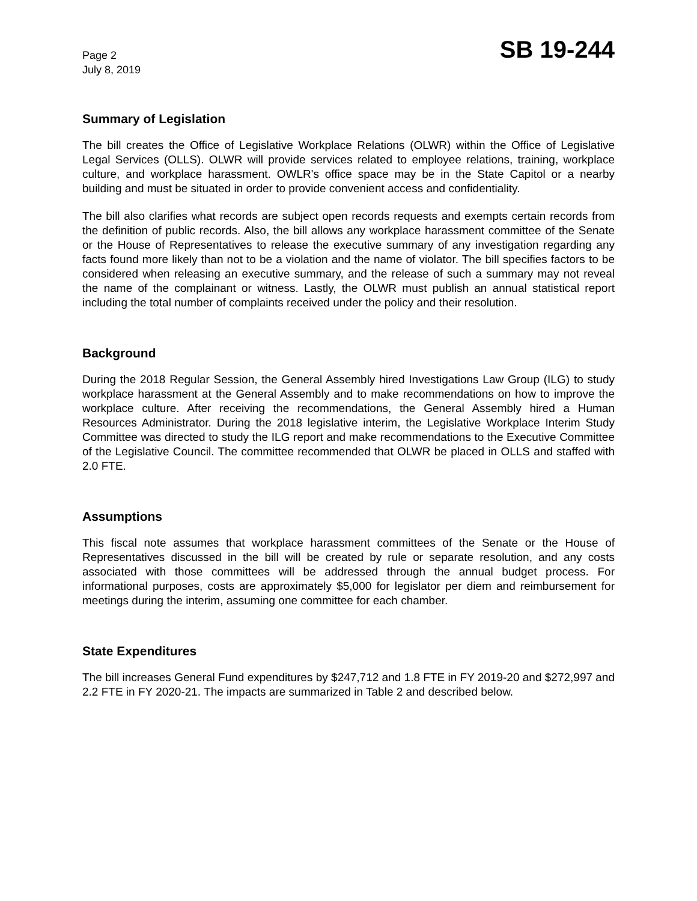Page 2
July 8, 2019
SB 19-244
Summary of Legislation
The bill creates the Office of Legislative Workplace Relations (OLWR) within the Office of Legislative Legal Services (OLLS). OLWR will provide services related to employee relations, training, workplace culture, and workplace harassment. OWLR's office space may be in the State Capitol or a nearby building and must be situated in order to provide convenient access and confidentiality.
The bill also clarifies what records are subject open records requests and exempts certain records from the definition of public records. Also, the bill allows any workplace harassment committee of the Senate or the House of Representatives to release the executive summary of any investigation regarding any facts found more likely than not to be a violation and the name of violator. The bill specifies factors to be considered when releasing an executive summary, and the release of such a summary may not reveal the name of the complainant or witness. Lastly, the OLWR must publish an annual statistical report including the total number of complaints received under the policy and their resolution.
Background
During the 2018 Regular Session, the General Assembly hired Investigations Law Group (ILG) to study workplace harassment at the General Assembly and to make recommendations on how to improve the workplace culture. After receiving the recommendations, the General Assembly hired a Human Resources Administrator. During the 2018 legislative interim, the Legislative Workplace Interim Study Committee was directed to study the ILG report and make recommendations to the Executive Committee of the Legislative Council. The committee recommended that OLWR be placed in OLLS and staffed with 2.0 FTE.
Assumptions
This fiscal note assumes that workplace harassment committees of the Senate or the House of Representatives discussed in the bill will be created by rule or separate resolution, and any costs associated with those committees will be addressed through the annual budget process. For informational purposes, costs are approximately $5,000 for legislator per diem and reimbursement for meetings during the interim, assuming one committee for each chamber.
State Expenditures
The bill increases General Fund expenditures by $247,712 and 1.8 FTE in FY 2019-20 and $272,997 and 2.2 FTE in FY 2020-21. The impacts are summarized in Table 2 and described below.